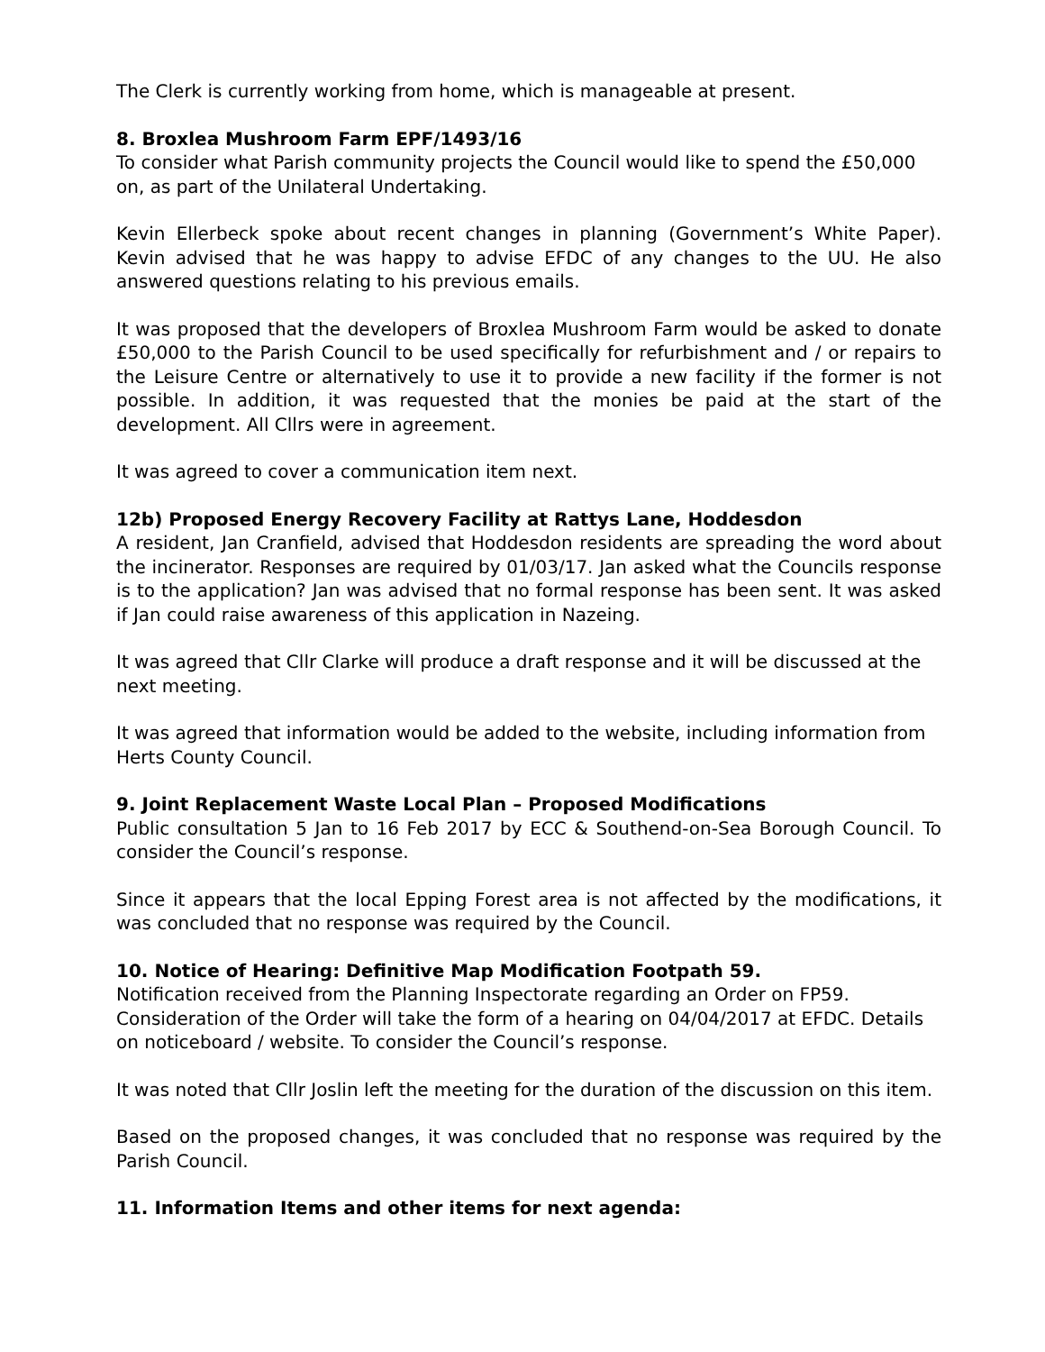The Clerk is currently working from home, which is manageable at present.
8. Broxlea Mushroom Farm EPF/1493/16
To consider what Parish community projects the Council would like to spend the £50,000 on, as part of the Unilateral Undertaking.
Kevin Ellerbeck spoke about recent changes in planning (Government’s White Paper). Kevin advised that he was happy to advise EFDC of any changes to the UU. He also answered questions relating to his previous emails.
It was proposed that the developers of Broxlea Mushroom Farm would be asked to donate £50,000 to the Parish Council to be used specifically for refurbishment and / or repairs to the Leisure Centre or alternatively to use it to provide a new facility if the former is not possible. In addition, it was requested that the monies be paid at the start of the development. All Cllrs were in agreement.
It was agreed to cover a communication item next.
12b) Proposed Energy Recovery Facility at Rattys Lane, Hoddesdon
A resident, Jan Cranfield, advised that Hoddesdon residents are spreading the word about the incinerator. Responses are required by 01/03/17. Jan asked what the Councils response is to the application? Jan was advised that no formal response has been sent. It was asked if Jan could raise awareness of this application in Nazeing.
It was agreed that Cllr Clarke will produce a draft response and it will be discussed at the next meeting.
It was agreed that information would be added to the website, including information from Herts County Council.
9. Joint Replacement Waste Local Plan – Proposed Modifications
Public consultation 5 Jan to 16 Feb 2017 by ECC & Southend-on-Sea Borough Council. To consider the Council’s response.
Since it appears that the local Epping Forest area is not affected by the modifications, it was concluded that no response was required by the Council.
10. Notice of Hearing: Definitive Map Modification Footpath 59.
Notification received from the Planning Inspectorate regarding an Order on FP59. Consideration of the Order will take the form of a hearing on 04/04/2017 at EFDC. Details on noticeboard / website. To consider the Council’s response.
It was noted that Cllr Joslin left the meeting for the duration of the discussion on this item.
Based on the proposed changes, it was concluded that no response was required by the Parish Council.
11. Information Items and other items for next agenda: